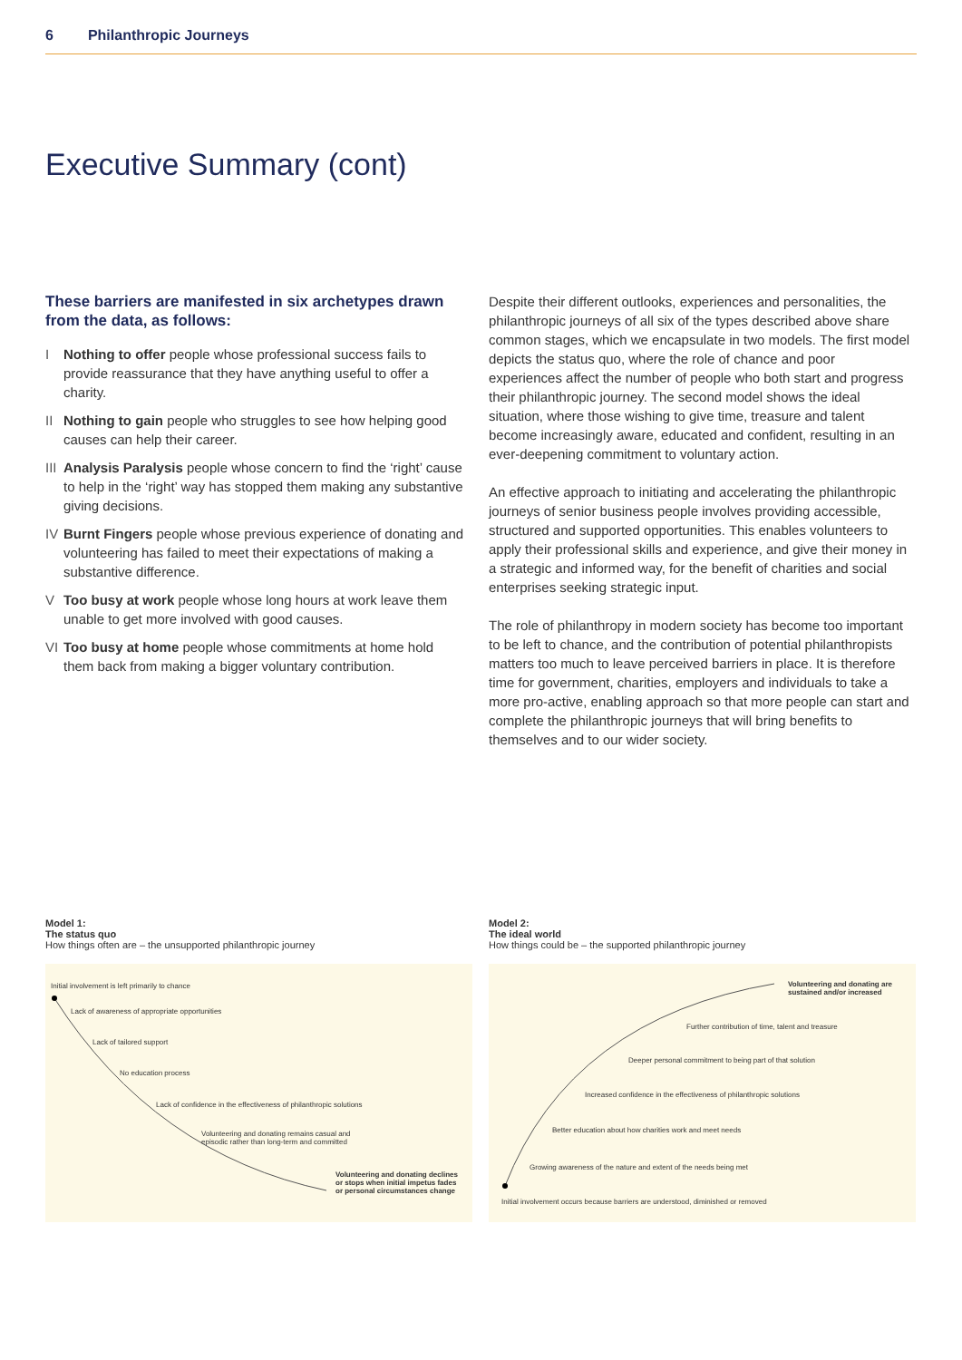6 Philanthropic Journeys
Executive Summary (cont)
These barriers are manifested in six archetypes drawn from the data, as follows:
I Nothing to offer people whose professional success fails to provide reassurance that they have anything useful to offer a charity.
II Nothing to gain people who struggles to see how helping good causes can help their career.
III Analysis Paralysis people whose concern to find the ‘right’ cause to help in the ‘right’ way has stopped them making any substantive giving decisions.
IV Burnt Fingers people whose previous experience of donating and volunteering has failed to meet their expectations of making a substantive difference.
V Too busy at work people whose long hours at work leave them unable to get more involved with good causes.
VI Too busy at home people whose commitments at home hold them back from making a bigger voluntary contribution.
Despite their different outlooks, experiences and personalities, the philanthropic journeys of all six of the types described above share common stages, which we encapsulate in two models. The first model depicts the status quo, where the role of chance and poor experiences affect the number of people who both start and progress their philanthropic journey. The second model shows the ideal situation, where those wishing to give time, treasure and talent become increasingly aware, educated and confident, resulting in an ever-deepening commitment to voluntary action.
An effective approach to initiating and accelerating the philanthropic journeys of senior business people involves providing accessible, structured and supported opportunities. This enables volunteers to apply their professional skills and experience, and give their money in a strategic and informed way, for the benefit of charities and social enterprises seeking strategic input.
The role of philanthropy in modern society has become too important to be left to chance, and the contribution of potential philanthropists matters too much to leave perceived barriers in place. It is therefore time for government, charities, employers and individuals to take a more pro-active, enabling approach so that more people can start and complete the philanthropic journeys that will bring benefits to themselves and to our wider society.
Model 1:
The status quo
How things often are – the unsupported philanthropic journey
Initial involvement is left primarily to chance
Lack of awareness of appropriate opportunities
Lack of tailored support
No education process
Lack of confidence in the effectiveness of philanthropic solutions
Volunteering and donating remains casual and
episodic rather than long-term and committed
Volunteering and donating declines
or stops when initial impetus fades
or personal circumstances change
Model 2:
The ideal world
How things could be – the supported philanthropic journey
Volunteering and donating are
sustained and/or increased
Further contribution of time, talent and treasure
Deeper personal commitment to being part of that solution
Increased confidence in the effectiveness of philanthropic solutions
Better education about how charities work and meet needs
Growing awareness of the nature and extent of the needs being met
Initial involvement occurs because barriers are understood, diminished or removed